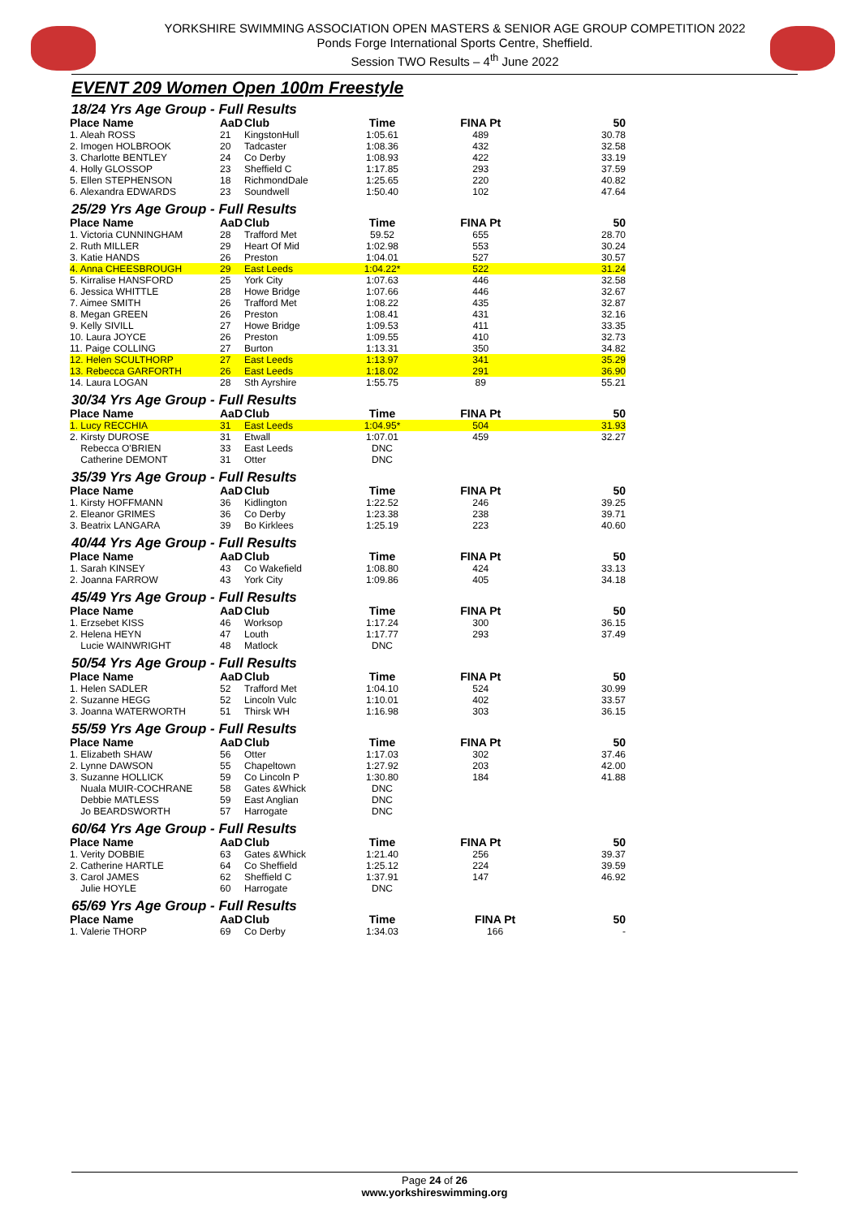YORKSHIRE SWIMMING ASSOCIATION OPEN MASTERS & SENIOR AGE GROUP COMPETITION 2022
Ponds Forge International Sports Centre, Sheffield.
Session TWO Results – 4<sup>th</sup> June 2022
EVENT 209 Women Open 100m Freestyle
18/24 Yrs Age Group - Full Results
| Place Name | AaD | Club | Time | FINA Pt | 50 |
| --- | --- | --- | --- | --- | --- |
| 1. Aleah ROSS | 21 | KingstonHull | 1:05.61 | 489 | 30.78 |
| 2. Imogen HOLBROOK | 20 | Tadcaster | 1:08.36 | 432 | 32.58 |
| 3. Charlotte BENTLEY | 24 | Co Derby | 1:08.93 | 422 | 33.19 |
| 4. Holly GLOSSOP | 23 | Sheffield C | 1:17.85 | 293 | 37.59 |
| 5. Ellen STEPHENSON | 18 | RichmondDale | 1:25.65 | 220 | 40.82 |
| 6. Alexandra EDWARDS | 23 | Soundwell | 1:50.40 | 102 | 47.64 |
25/29 Yrs Age Group - Full Results
| Place Name | AaD | Club | Time | FINA Pt | 50 |
| --- | --- | --- | --- | --- | --- |
| 1. Victoria CUNNINGHAM | 28 | Trafford Met | 59.52 | 655 | 28.70 |
| 2. Ruth MILLER | 29 | Heart Of Mid | 1:02.98 | 553 | 30.24 |
| 3. Katie HANDS | 26 | Preston | 1:04.01 | 527 | 30.57 |
| 4. Anna CHEESBROUGH | 29 | East Leeds | 1:04.22* | 522 | 31.24 |
| 5. Kirralise HANSFORD | 25 | York City | 1:07.63 | 446 | 32.58 |
| 6. Jessica WHITTLE | 28 | Howe Bridge | 1:07.66 | 446 | 32.67 |
| 7. Aimee SMITH | 26 | Trafford Met | 1:08.22 | 435 | 32.87 |
| 8. Megan GREEN | 26 | Preston | 1:08.41 | 431 | 32.16 |
| 9. Kelly SIVILL | 27 | Howe Bridge | 1:09.53 | 411 | 33.35 |
| 10. Laura JOYCE | 26 | Preston | 1:09.55 | 410 | 32.73 |
| 11. Paige COLLING | 27 | Burton | 1:13.31 | 350 | 34.82 |
| 12. Helen SCULTHORP | 27 | East Leeds | 1:13.97 | 341 | 35.29 |
| 13. Rebecca GARFORTH | 26 | East Leeds | 1:18.02 | 291 | 36.90 |
| 14. Laura LOGAN | 28 | Sth Ayrshire | 1:55.75 | 89 | 55.21 |
30/34 Yrs Age Group - Full Results
| Place Name | AaD | Club | Time | FINA Pt | 50 |
| --- | --- | --- | --- | --- | --- |
| 1. Lucy RECCHIA | 31 | East Leeds | 1:04.95* | 504 | 31.93 |
| 2. Kirsty DUROSE | 31 | Etwall | 1:07.01 | 459 | 32.27 |
| Rebecca O'BRIEN | 33 | East Leeds | DNC | | |
| Catherine DEMONT | 31 | Otter | DNC | | |
35/39 Yrs Age Group - Full Results
| Place Name | AaD | Club | Time | FINA Pt | 50 |
| --- | --- | --- | --- | --- | --- |
| 1. Kirsty HOFFMANN | 36 | Kidlington | 1:22.52 | 246 | 39.25 |
| 2. Eleanor GRIMES | 36 | Co Derby | 1:23.38 | 238 | 39.71 |
| 3. Beatrix LANGARA | 39 | Bo Kirklees | 1:25.19 | 223 | 40.60 |
40/44 Yrs Age Group - Full Results
| Place Name | AaD | Club | Time | FINA Pt | 50 |
| --- | --- | --- | --- | --- | --- |
| 1. Sarah KINSEY | 43 | Co Wakefield | 1:08.80 | 424 | 33.13 |
| 2. Joanna FARROW | 43 | York City | 1:09.86 | 405 | 34.18 |
45/49 Yrs Age Group - Full Results
| Place Name | AaD | Club | Time | FINA Pt | 50 |
| --- | --- | --- | --- | --- | --- |
| 1. Erzsebet KISS | 46 | Worksop | 1:17.24 | 300 | 36.15 |
| 2. Helena HEYN | 47 | Louth | 1:17.77 | 293 | 37.49 |
| Lucie WAINWRIGHT | 48 | Matlock | DNC | | |
50/54 Yrs Age Group - Full Results
| Place Name | AaD | Club | Time | FINA Pt | 50 |
| --- | --- | --- | --- | --- | --- |
| 1. Helen SADLER | 52 | Trafford Met | 1:04.10 | 524 | 30.99 |
| 2. Suzanne HEGG | 52 | Lincoln Vulc | 1:10.01 | 402 | 33.57 |
| 3. Joanna WATERWORTH | 51 | Thirsk WH | 1:16.98 | 303 | 36.15 |
55/59 Yrs Age Group - Full Results
| Place Name | AaD | Club | Time | FINA Pt | 50 |
| --- | --- | --- | --- | --- | --- |
| 1. Elizabeth SHAW | 56 | Otter | 1:17.03 | 302 | 37.46 |
| 2. Lynne DAWSON | 55 | Chapeltown | 1:27.92 | 203 | 42.00 |
| 3. Suzanne HOLLICK | 59 | Co Lincoln P | 1:30.80 | 184 | 41.88 |
| Nuala MUIR-COCHRANE | 58 | Gates &Whick | DNC | | |
| Debbie MATLESS | 59 | East Anglian | DNC | | |
| Jo BEARDSWORTH | 57 | Harrogate | DNC | | |
60/64 Yrs Age Group - Full Results
| Place Name | AaD | Club | Time | FINA Pt | 50 |
| --- | --- | --- | --- | --- | --- |
| 1. Verity DOBBIE | 63 | Gates &Whick | 1:21.40 | 256 | 39.37 |
| 2. Catherine HARTLE | 64 | Co Sheffield | 1:25.12 | 224 | 39.59 |
| 3. Carol JAMES | 62 | Sheffield C | 1:37.91 | 147 | 46.92 |
| Julie HOYLE | 60 | Harrogate | DNC | | |
65/69 Yrs Age Group - Full Results
| Place Name | AaD | Club | Time | FINA Pt | 50 |
| --- | --- | --- | --- | --- | --- |
| 1. Valerie THORP | 69 | Co Derby | 1:34.03 | 166 | - |
Page 24 of 26
www.yorkshireswimming.org